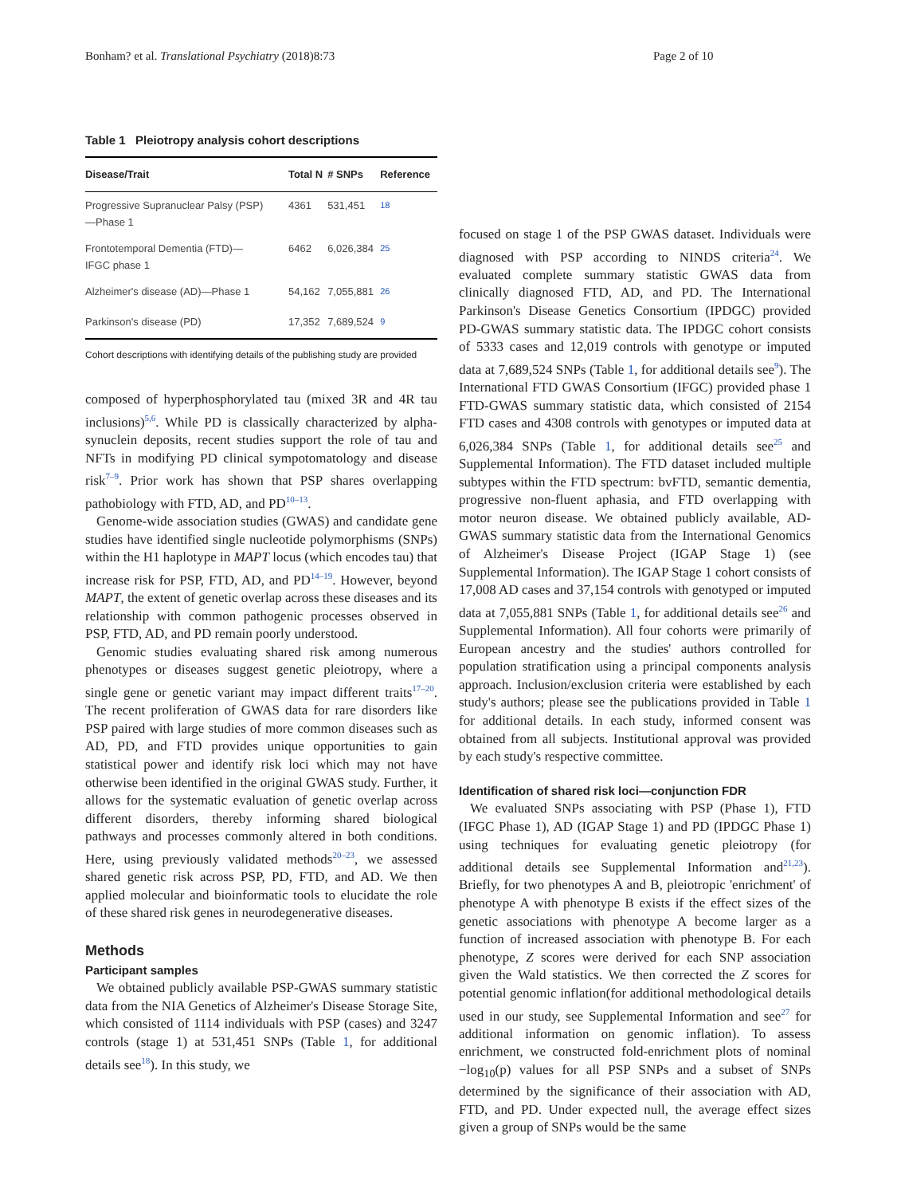Bonham? et al. Translational Psychiatry (2018)8:73 Page 2 of 10
Table 1 Pleiotropy analysis cohort descriptions
| Disease/Trait | Total N | # SNPs | Reference |
| --- | --- | --- | --- |
| Progressive Supranuclear Palsy (PSP) —Phase 1 | 4361 | 531,451 | <sup>18</sup> |
| Frontotemporal Dementia (FTD)— IFGC phase 1 | 6462 | 6,026,384 | <sup>25</sup> |
| Alzheimer's disease (AD)—Phase 1 | 54,162 | 7,055,881 | <sup>26</sup> |
| Parkinson's disease (PD) | 17,352 | 7,689,524 | <sup>9</sup> |
Cohort descriptions with identifying details of the publishing study are provided
composed of hyperphosphorylated tau (mixed 3R and 4R tau inclusions)<sup>5,6</sup>. While PD is classically characterized by alpha-synuclein deposits, recent studies support the role of tau and NFTs in modifying PD clinical sympotomatology and disease risk<sup>7–9</sup>. Prior work has shown that PSP shares overlapping pathobiology with FTD, AD, and PD<sup>10–13</sup>.
Genome-wide association studies (GWAS) and candidate gene studies have identified single nucleotide polymorphisms (SNPs) within the H1 haplotype in MAPT locus (which encodes tau) that increase risk for PSP, FTD, AD, and PD<sup>14–19</sup>. However, beyond MAPT, the extent of genetic overlap across these diseases and its relationship with common pathogenic processes observed in PSP, FTD, AD, and PD remain poorly understood.
Genomic studies evaluating shared risk among numerous phenotypes or diseases suggest genetic pleiotropy, where a single gene or genetic variant may impact different traits<sup>17–20</sup>. The recent proliferation of GWAS data for rare disorders like PSP paired with large studies of more common diseases such as AD, PD, and FTD provides unique opportunities to gain statistical power and identify risk loci which may not have otherwise been identified in the original GWAS study. Further, it allows for the systematic evaluation of genetic overlap across different disorders, thereby informing shared biological pathways and processes commonly altered in both conditions. Here, using previously validated methods<sup>20–23</sup>, we assessed shared genetic risk across PSP, PD, FTD, and AD. We then applied molecular and bioinformatic tools to elucidate the role of these shared risk genes in neurodegenerative diseases.
Methods
Participant samples
We obtained publicly available PSP-GWAS summary statistic data from the NIA Genetics of Alzheimer's Disease Storage Site, which consisted of 1114 individuals with PSP (cases) and 3247 controls (stage 1) at 531,451 SNPs (Table 1, for additional details see<sup>18</sup>). In this study, we
focused on stage 1 of the PSP GWAS dataset. Individuals were diagnosed with PSP according to NINDS criteria<sup>24</sup>. We evaluated complete summary statistic GWAS data from clinically diagnosed FTD, AD, and PD. The International Parkinson's Disease Genetics Consortium (IPDGC) provided PD-GWAS summary statistic data. The IPDGC cohort consists of 5333 cases and 12,019 controls with genotype or imputed data at 7,689,524 SNPs (Table 1, for additional details see<sup>9</sup>). The International FTD GWAS Consortium (IFGC) provided phase 1 FTD-GWAS summary statistic data, which consisted of 2154 FTD cases and 4308 controls with genotypes or imputed data at 6,026,384 SNPs (Table 1, for additional details see<sup>25</sup> and Supplemental Information). The FTD dataset included multiple subtypes within the FTD spectrum: bvFTD, semantic dementia, progressive non-fluent aphasia, and FTD overlapping with motor neuron disease. We obtained publicly available, AD-GWAS summary statistic data from the International Genomics of Alzheimer's Disease Project (IGAP Stage 1) (see Supplemental Information). The IGAP Stage 1 cohort consists of 17,008 AD cases and 37,154 controls with genotyped or imputed data at 7,055,881 SNPs (Table 1, for additional details see<sup>26</sup> and Supplemental Information). All four cohorts were primarily of European ancestry and the studies' authors controlled for population stratification using a principal components analysis approach. Inclusion/exclusion criteria were established by each study's authors; please see the publications provided in Table 1 for additional details. In each study, informed consent was obtained from all subjects. Institutional approval was provided by each study's respective committee.
Identification of shared risk loci—conjunction FDR
We evaluated SNPs associating with PSP (Phase 1), FTD (IFGC Phase 1), AD (IGAP Stage 1) and PD (IPDGC Phase 1) using techniques for evaluating genetic pleiotropy (for additional details see Supplemental Information and<sup>21,23</sup>). Briefly, for two phenotypes A and B, pleiotropic 'enrichment' of phenotype A with phenotype B exists if the effect sizes of the genetic associations with phenotype A become larger as a function of increased association with phenotype B. For each phenotype, Z scores were derived for each SNP association given the Wald statistics. We then corrected the Z scores for potential genomic inflation(for additional methodological details used in our study, see Supplemental Information and see<sup>27</sup> for additional information on genomic inflation). To assess enrichment, we constructed fold-enrichment plots of nominal −log<sub>10</sub>(p) values for all PSP SNPs and a subset of SNPs determined by the significance of their association with AD, FTD, and PD. Under expected null, the average effect sizes given a group of SNPs would be the same